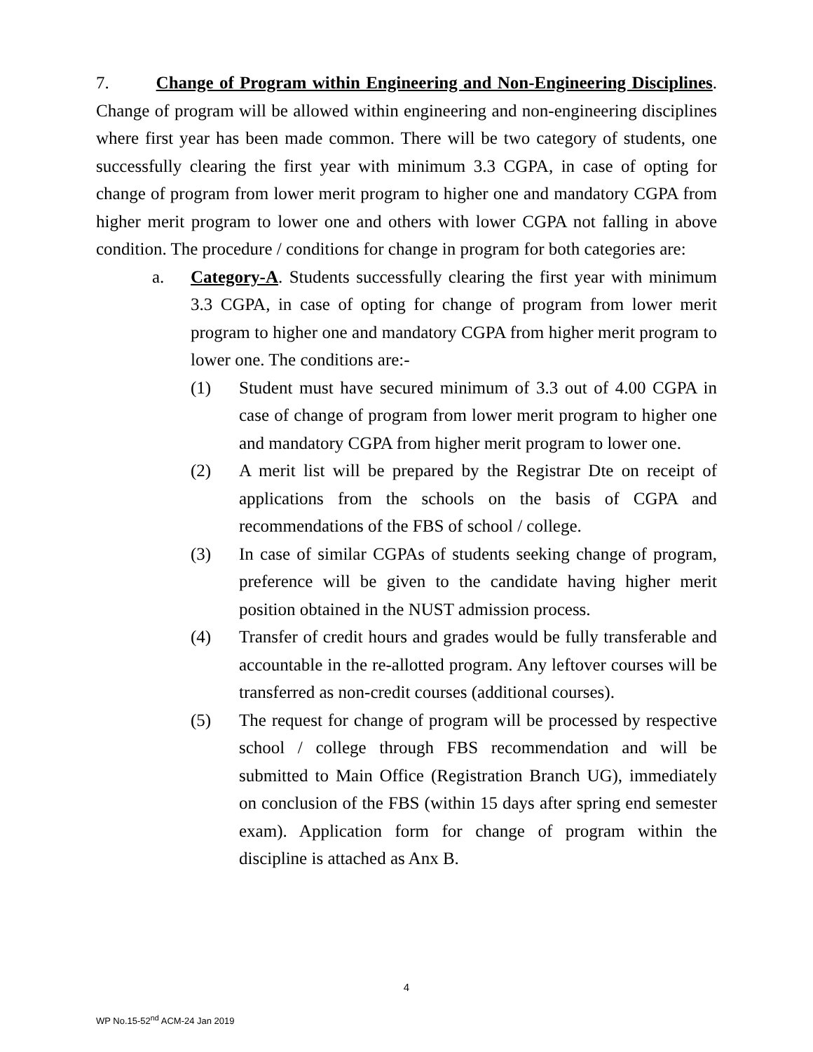7. Change of Program within Engineering and Non-Engineering Disciplines. Change of program will be allowed within engineering and non-engineering disciplines where first year has been made common. There will be two category of students, one successfully clearing the first year with minimum 3.3 CGPA, in case of opting for change of program from lower merit program to higher one and mandatory CGPA from higher merit program to lower one and others with lower CGPA not falling in above condition. The procedure / conditions for change in program for both categories are:
a. Category-A. Students successfully clearing the first year with minimum 3.3 CGPA, in case of opting for change of program from lower merit program to higher one and mandatory CGPA from higher merit program to lower one. The conditions are:-
(1) Student must have secured minimum of 3.3 out of 4.00 CGPA in case of change of program from lower merit program to higher one and mandatory CGPA from higher merit program to lower one.
(2) A merit list will be prepared by the Registrar Dte on receipt of applications from the schools on the basis of CGPA and recommendations of the FBS of school / college.
(3) In case of similar CGPAs of students seeking change of program, preference will be given to the candidate having higher merit position obtained in the NUST admission process.
(4) Transfer of credit hours and grades would be fully transferable and accountable in the re-allotted program. Any leftover courses will be transferred as non-credit courses (additional courses).
(5) The request for change of program will be processed by respective school / college through FBS recommendation and will be submitted to Main Office (Registration Branch UG), immediately on conclusion of the FBS (within 15 days after spring end semester exam). Application form for change of program within the discipline is attached as Anx B.
4
WP No.15-52<sup>nd</sup> ACM-24 Jan 2019